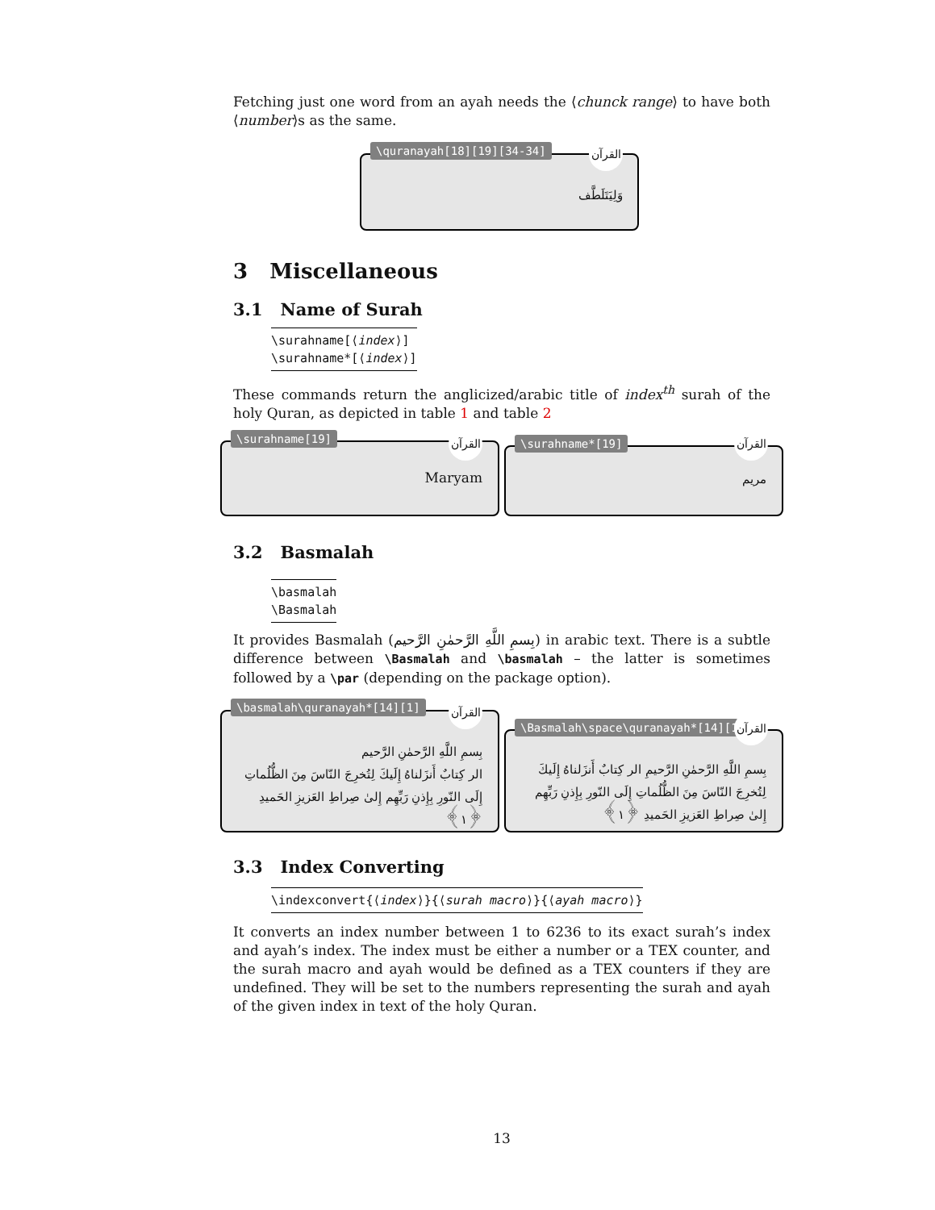Fetching just one word from an ayah needs the ⟨chunck range⟩ to have both ⟨number⟩s as the same.
\quranayah[18][19][34-34]
القرآن
وَلِيَتَلَطَّف
3 Miscellaneous
3.1 Name of Surah
\surahname[⟨index⟩]
\surahname*[⟨index⟩]
These commands return the anglicized/arabic title of index<sup>th</sup> surah of the holy Quran, as depicted in table 1 and table 2
\surahname[19]
القرآن
Maryam
\surahname*[19]
القرآن
مريم
3.2 Basmalah
\basmalah
\Basmalah
It provides Basmalah (بِسمِ اللَّهِ الرَّحمٰنِ الرَّحيم) in arabic text. There is a subtle difference between \Basmalah and \basmalah – the latter is sometimes followed by a \par (depending on the package option).
\basmalah\quranayah*[14][1]
القرآن
بِسمِ اللَّهِ الرَّحمٰنِ الرَّحيم
الر كِتابٌ أَنزَلناهُ إِلَيكَ لِتُخرِجَ النّاسَ مِنَ الظُّلُماتِ إِلَى النّورِ بِإِذنِ رَبِّهِم إِلىٰ صِراطِ العَزيزِ الحَميدِ ﴿١﴾
\Basmalah\space\quranayah*[14][1]
القرآن
بِسمِ اللَّهِ الرَّحمٰنِ الرَّحيمِ الر كِتابٌ أَنزَلناهُ إِلَيكَ لِتُخرِجَ النّاسَ مِنَ الظُّلُماتِ إِلَى النّورِ بِإِذنِ رَبِّهِم إِلىٰ صِراطِ العَزيزِ الحَميدِ ﴿١﴾
3.3 Index Converting
\indexconvert{⟨index⟩}{⟨surah macro⟩}{⟨ayah macro⟩}
It converts an index number between 1 to 6236 to its exact surah’s index and ayah’s index. The index must be either a number or a TEX counter, and the surah macro and ayah would be defined as a TEX counters if they are undefined. They will be set to the numbers representing the surah and ayah of the given index in text of the holy Quran.
13